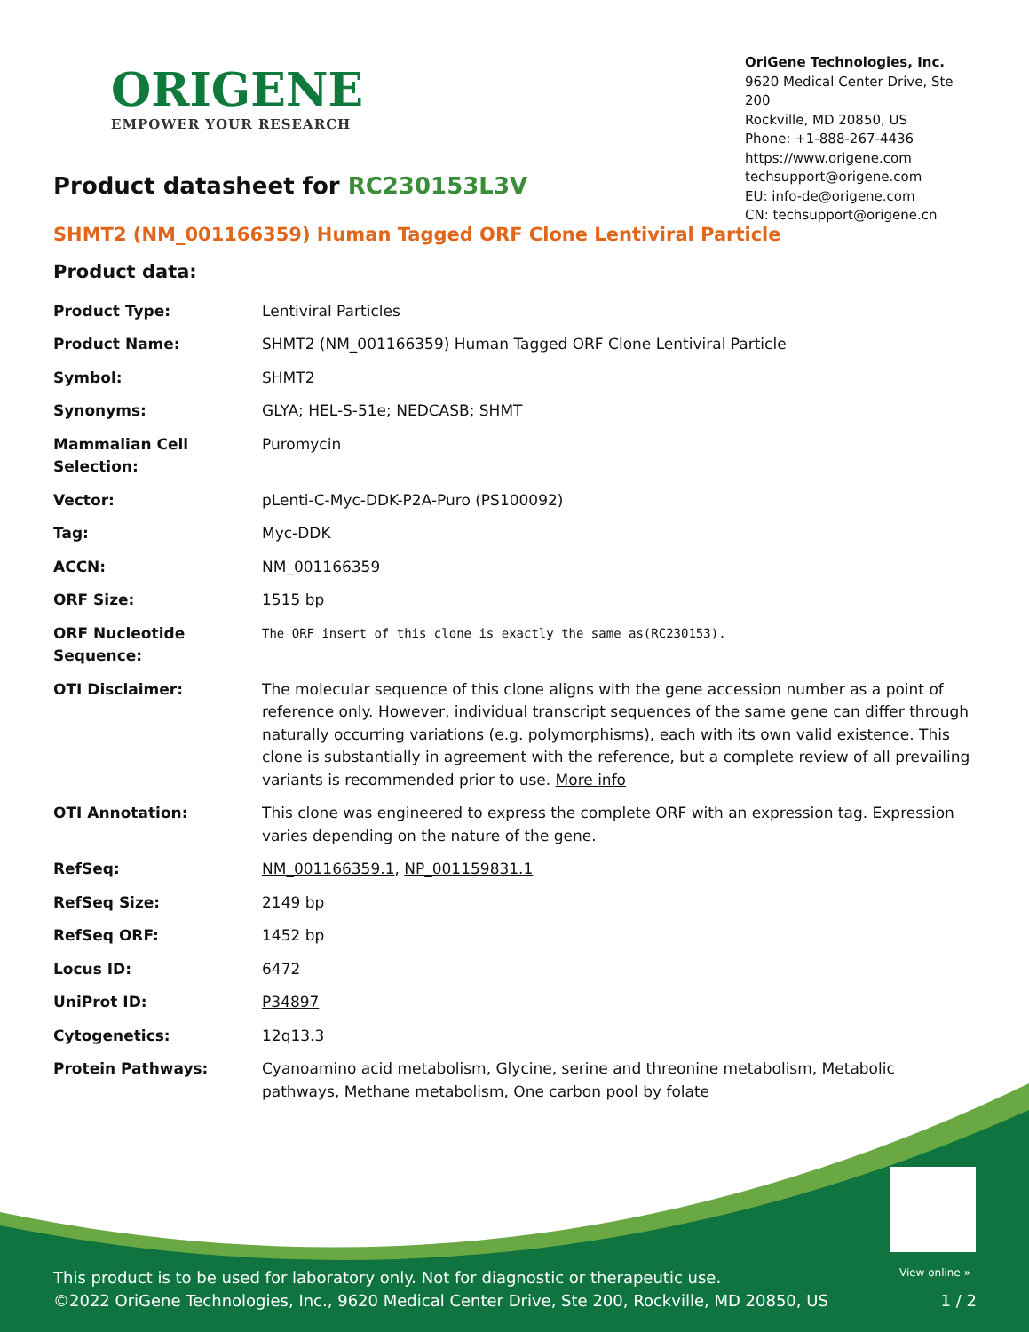ORIGENE
EMPOWER YOUR RESEARCH
OriGene Technologies, Inc.
9620 Medical Center Drive, Ste 200
Rockville, MD 20850, US
Phone: +1-888-267-4436
https://www.origene.com
techsupport@origene.com
EU: info-de@origene.com
CN: techsupport@origene.cn
Product datasheet for RC230153L3V
SHMT2 (NM_001166359) Human Tagged ORF Clone Lentiviral Particle
Product data:
| Product Type: | Lentiviral Particles |
| Product Name: | SHMT2 (NM_001166359) Human Tagged ORF Clone Lentiviral Particle |
| Symbol: | SHMT2 |
| Synonyms: | GLYA; HEL-S-51e; NEDCASB; SHMT |
| Mammalian Cell Selection: | Puromycin |
| Vector: | pLenti-C-Myc-DDK-P2A-Puro (PS100092) |
| Tag: | Myc-DDK |
| ACCN: | NM_001166359 |
| ORF Size: | 1515 bp |
| ORF Nucleotide Sequence: | The ORF insert of this clone is exactly the same as(RC230153). |
| OTI Disclaimer: | The molecular sequence of this clone aligns with the gene accession number as a point of reference only. However, individual transcript sequences of the same gene can differ through naturally occurring variations (e.g. polymorphisms), each with its own valid existence. This clone is substantially in agreement with the reference, but a complete review of all prevailing variants is recommended prior to use. More info |
| OTI Annotation: | This clone was engineered to express the complete ORF with an expression tag. Expression varies depending on the nature of the gene. |
| RefSeq: | NM_001166359.1 , NP_001159831.1 |
| RefSeq Size: | 2149 bp |
| RefSeq ORF: | 1452 bp |
| Locus ID: | 6472 |
| UniProt ID: | P34897 |
| Cytogenetics: | 12q13.3 |
| Protein Pathways: | Cyanoamino acid metabolism, Glycine, serine and threonine metabolism, Metabolic pathways, Methane metabolism, One carbon pool by folate |
View online »
This product is to be used for laboratory only. Not for diagnostic or therapeutic use.
©2022 OriGene Technologies, Inc., 9620 Medical Center Drive, Ste 200, Rockville, MD 20850, US 1 / 2